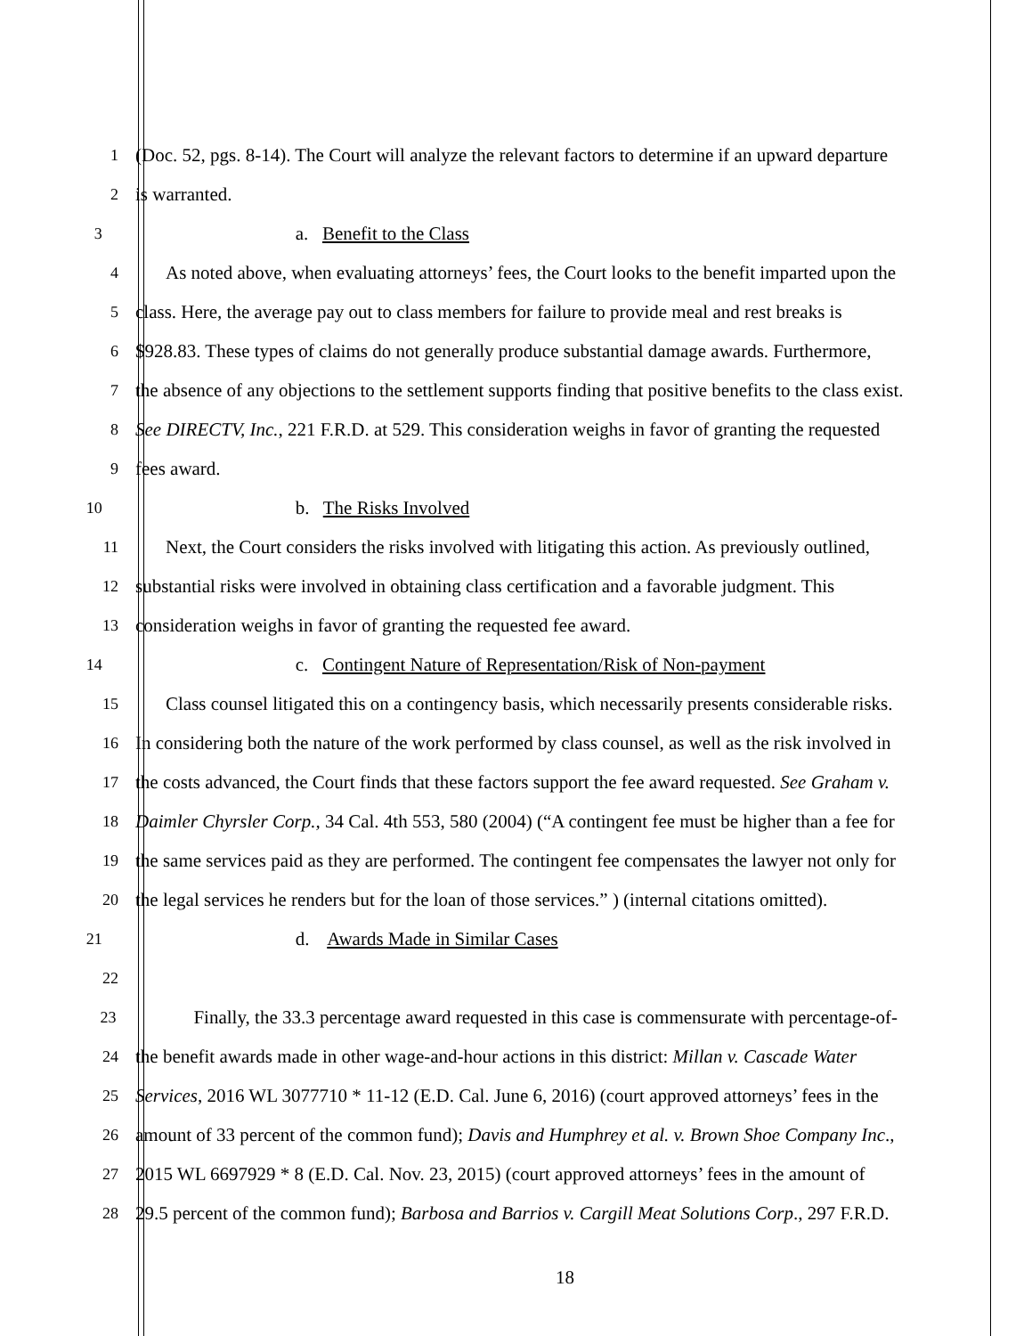1 (Doc. 52, pgs. 8-14). The Court will analyze the relevant factors to determine if an upward departure
2 is warranted.
3 a. Benefit to the Class
4 As noted above, when evaluating attorneys’ fees, the Court looks to the benefit imparted upon the
5 class. Here, the average pay out to class members for failure to provide meal and rest breaks is
6 $928.83. These types of claims do not generally produce substantial damage awards. Furthermore,
7 the absence of any objections to the settlement supports finding that positive benefits to the class exist.
8 See DIRECTV, Inc., 221 F.R.D. at 529. This consideration weighs in favor of granting the requested
9 fees award.
10 b. The Risks Involved
11 Next, the Court considers the risks involved with litigating this action. As previously outlined,
12 substantial risks were involved in obtaining class certification and a favorable judgment. This
13 consideration weighs in favor of granting the requested fee award.
14 c. Contingent Nature of Representation/Risk of Non-payment
15 Class counsel litigated this on a contingency basis, which necessarily presents considerable risks.
16 In considering both the nature of the work performed by class counsel, as well as the risk involved in
17 the costs advanced, the Court finds that these factors support the fee award requested. See Graham v.
18 Daimler Chyrsler Corp., 34 Cal. 4th 553, 580 (2004) (“A contingent fee must be higher than a fee for
19 the same services paid as they are performed. The contingent fee compensates the lawyer not only for
20 the legal services he renders but for the loan of those services.” ) (internal citations omitted).
21 d. Awards Made in Similar Cases
22
23 Finally, the 33.3 percentage award requested in this case is commensurate with percentage-of-
24 the benefit awards made in other wage-and-hour actions in this district: Millan v. Cascade Water
25 Services, 2016 WL 3077710 * 11-12 (E.D. Cal. June 6, 2016) (court approved attorneys’ fees in the
26 amount of 33 percent of the common fund); Davis and Humphrey et al. v. Brown Shoe Company Inc.,
27 2015 WL 6697929 * 8 (E.D. Cal. Nov. 23, 2015) (court approved attorneys’ fees in the amount of
28 29.5 percent of the common fund); Barbosa and Barrios v. Cargill Meat Solutions Corp., 297 F.R.D.
18